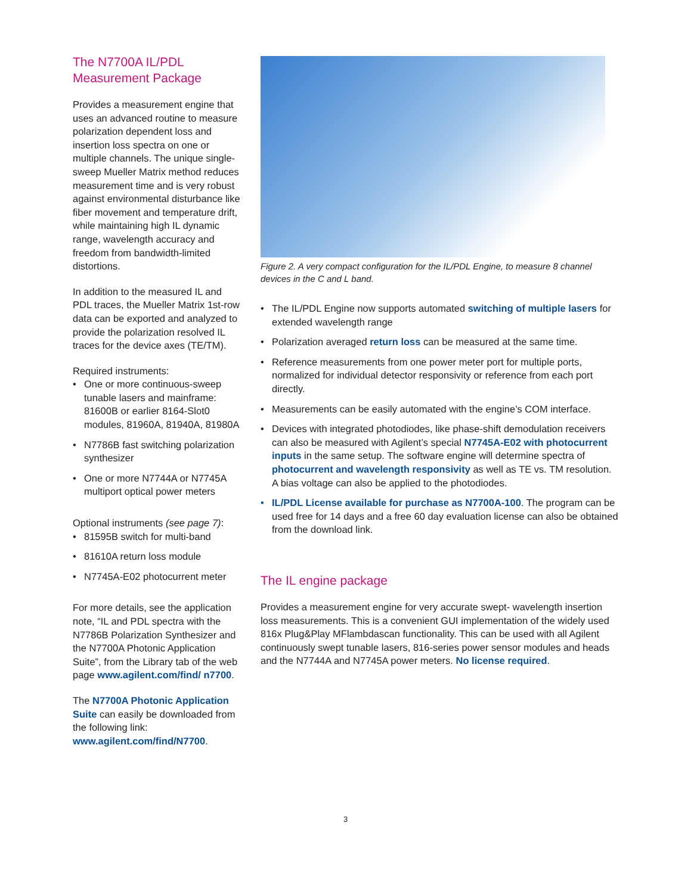The N7700A IL/PDL Measurement Package
Provides a measurement engine that uses an advanced routine to measure polarization dependent loss and insertion loss spectra on one or multiple channels. The unique single-sweep Mueller Matrix method reduces measurement time and is very robust against environmental disturbance like fiber movement and temperature drift, while maintaining high IL dynamic range, wavelength accuracy and freedom from bandwidth-limited distortions.
In addition to the measured IL and PDL traces, the Mueller Matrix 1st-row data can be exported and analyzed to provide the polarization resolved IL traces for the device axes (TE/TM).
Required instruments:
• One or more continuous-sweep tunable lasers and mainframe: 81600B or earlier 8164-Slot0 modules, 81960A, 81940A, 81980A
• N7786B fast switching polarization synthesizer
• One or more N7744A or N7745A multiport optical power meters
Optional instruments (see page 7):
• 81595B switch for multi-band
• 81610A return loss module
• N7745A-E02 photocurrent meter
For more details, see the application note, “IL and PDL spectra with the N7786B Polarization Synthesizer and the N7700A Photonic Application Suite”, from the Library tab of the web page www.agilent.com/find/ n7700.
The N7700A Photonic Application Suite can easily be downloaded from the following link: www.agilent.com/find/N7700.
Figure 2. A very compact configuration for the IL/PDL Engine, to measure 8 channel devices in the C and L band.
• The IL/PDL Engine now supports automated switching of multiple lasers for extended wavelength range
• Polarization averaged return loss can be measured at the same time.
• Reference measurements from one power meter port for multiple ports, normalized for individual detector responsivity or reference from each port directly.
• Measurements can be easily automated with the engine’s COM interface.
• Devices with integrated photodiodes, like phase-shift demodulation receivers can also be measured with Agilent’s special N7745A-E02 with photocurrent inputs in the same setup. The software engine will determine spectra of photocurrent and wavelength responsivity as well as TE vs. TM resolution. A bias voltage can also be applied to the photodiodes.
• IL/PDL License available for purchase as N7700A-100. The program can be used free for 14 days and a free 60 day evaluation license can also be obtained from the download link.
The IL engine package
Provides a measurement engine for very accurate swept- wavelength insertion loss measurements. This is a convenient GUI implementation of the widely used 816x Plug&Play MFlambdascan functionality. This can be used with all Agilent continuously swept tunable lasers, 816-series power sensor modules and heads and the N7744A and N7745A power meters. No license required.
3